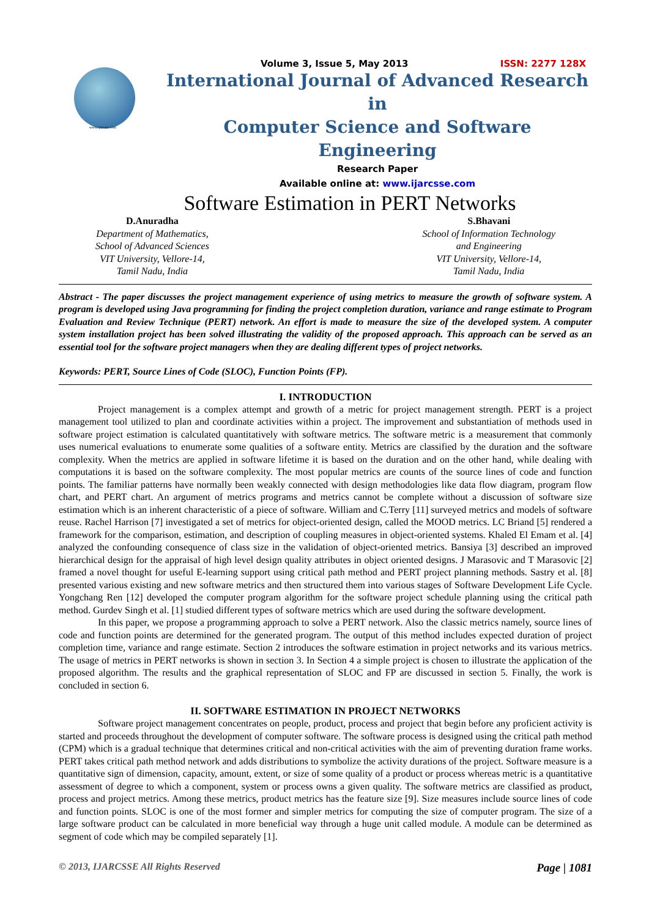www.ijarcsse.com
Volume 3, Issue 5, May 2013 ISSN: 2277 128X
International Journal of Advanced Research in
Computer Science and Software Engineering
Research Paper
Available online at: www.ijarcsse.com
Software Estimation in PERT Networks
D.Anuradha
Department of Mathematics,
School of Advanced Sciences
VIT University, Vellore-14,
Tamil Nadu, India
S.Bhavani
School of Information Technology
and Engineering
VIT University, Vellore-14,
Tamil Nadu, India
Abstract - The paper discusses the project management experience of using metrics to measure the growth of software system. A program is developed using Java programming for finding the project completion duration, variance and range estimate to Program Evaluation and Review Technique (PERT) network. An effort is made to measure the size of the developed system. A computer system installation project has been solved illustrating the validity of the proposed approach. This approach can be served as an essential tool for the software project managers when they are dealing different types of project networks.
Keywords: PERT, Source Lines of Code (SLOC), Function Points (FP).
I. INTRODUCTION
Project management is a complex attempt and growth of a metric for project management strength. PERT is a project management tool utilized to plan and coordinate activities within a project. The improvement and substantiation of methods used in software project estimation is calculated quantitatively with software metrics. The software metric is a measurement that commonly uses numerical evaluations to enumerate some qualities of a software entity. Metrics are classified by the duration and the software complexity. When the metrics are applied in software lifetime it is based on the duration and on the other hand, while dealing with computations it is based on the software complexity. The most popular metrics are counts of the source lines of code and function points. The familiar patterns have normally been weakly connected with design methodologies like data flow diagram, program flow chart, and PERT chart. An argument of metrics programs and metrics cannot be complete without a discussion of software size estimation which is an inherent characteristic of a piece of software. William and C.Terry [11] surveyed metrics and models of software reuse. Rachel Harrison [7] investigated a set of metrics for object-oriented design, called the MOOD metrics. LC Briand [5] rendered a framework for the comparison, estimation, and description of coupling measures in object-oriented systems. Khaled El Emam et al. [4] analyzed the confounding consequence of class size in the validation of object-oriented metrics. Bansiya [3] described an improved hierarchical design for the appraisal of high level design quality attributes in object oriented designs. J Marasovic and T Marasovic [2] framed a novel thought for useful E-learning support using critical path method and PERT project planning methods. Sastry et al. [8] presented various existing and new software metrics and then structured them into various stages of Software Development Life Cycle. Yongchang Ren [12] developed the computer program algorithm for the software project schedule planning using the critical path method. Gurdev Singh et al. [1] studied different types of software metrics which are used during the software development.
In this paper, we propose a programming approach to solve a PERT network. Also the classic metrics namely, source lines of code and function points are determined for the generated program. The output of this method includes expected duration of project completion time, variance and range estimate. Section 2 introduces the software estimation in project networks and its various metrics. The usage of metrics in PERT networks is shown in section 3. In Section 4 a simple project is chosen to illustrate the application of the proposed algorithm. The results and the graphical representation of SLOC and FP are discussed in section 5. Finally, the work is concluded in section 6.
II. SOFTWARE ESTIMATION IN PROJECT NETWORKS
Software project management concentrates on people, product, process and project that begin before any proficient activity is started and proceeds throughout the development of computer software. The software process is designed using the critical path method (CPM) which is a gradual technique that determines critical and non-critical activities with the aim of preventing duration frame works. PERT takes critical path method network and adds distributions to symbolize the activity durations of the project. Software measure is a quantitative sign of dimension, capacity, amount, extent, or size of some quality of a product or process whereas metric is a quantitative assessment of degree to which a component, system or process owns a given quality. The software metrics are classified as product, process and project metrics. Among these metrics, product metrics has the feature size [9]. Size measures include source lines of code and function points. SLOC is one of the most former and simpler metrics for computing the size of computer program. The size of a large software product can be calculated in more beneficial way through a huge unit called module. A module can be determined as segment of code which may be compiled separately [1].
© 2013, IJARCSSE All Rights Reserved Page | 1081